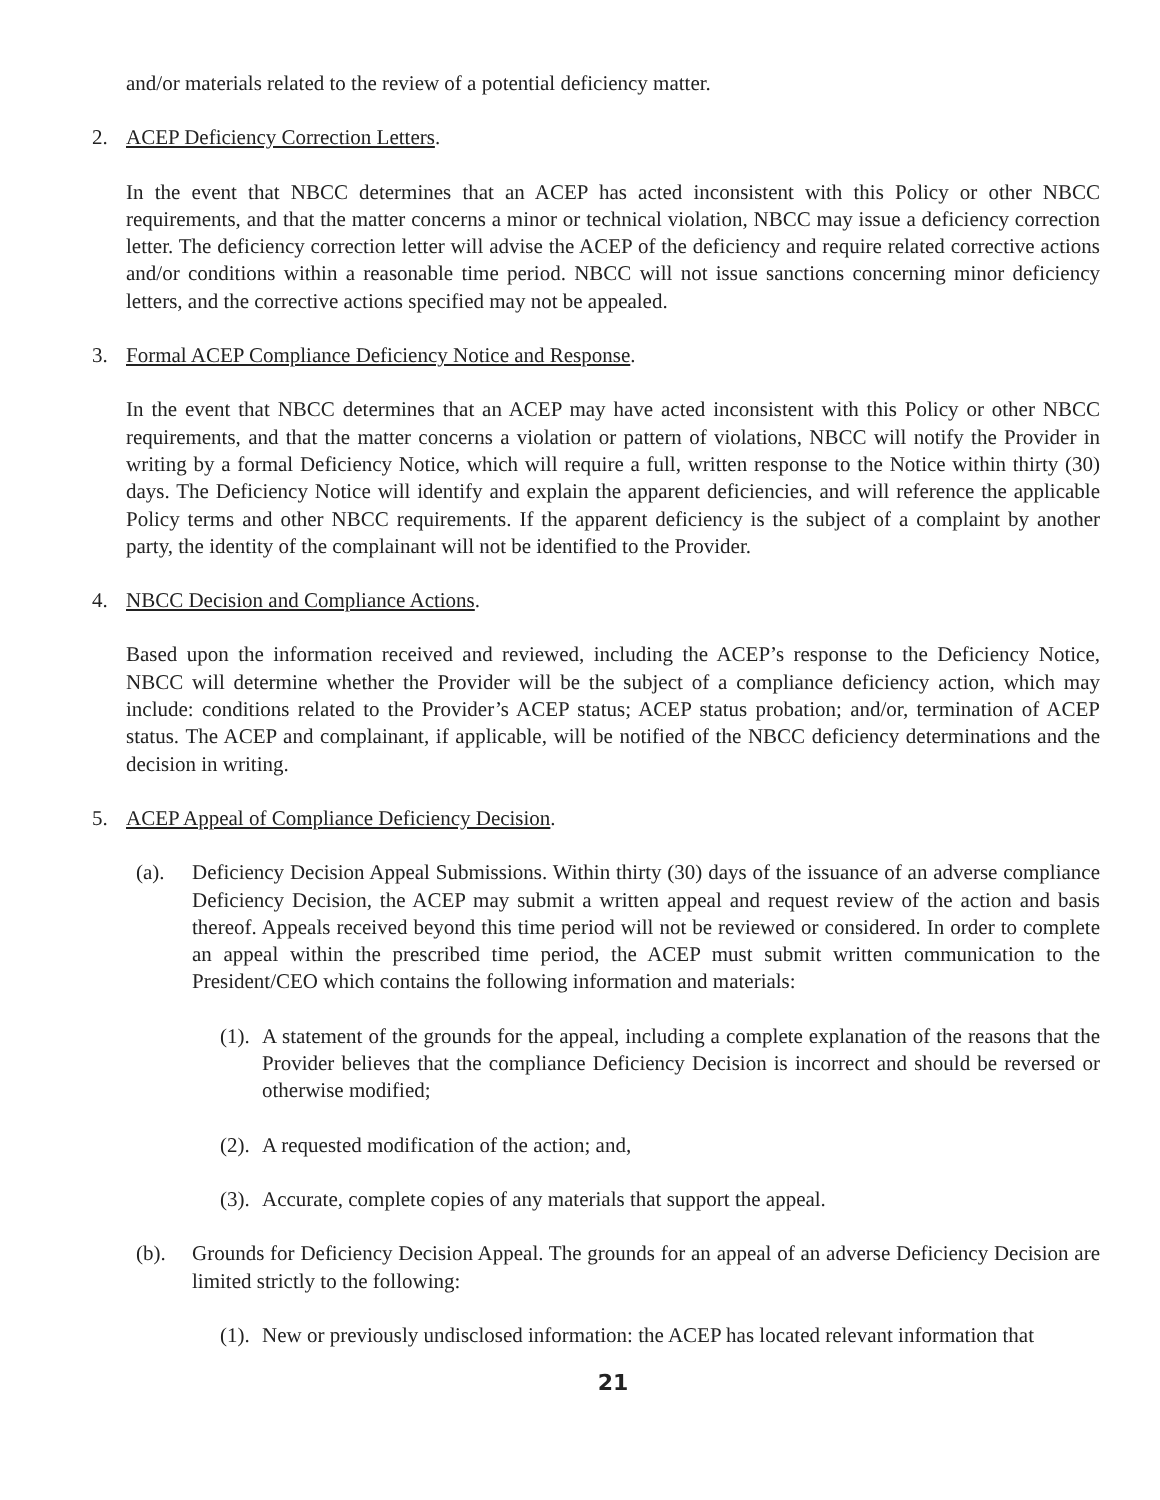and/or materials related to the review of a potential deficiency matter.
2. ACEP Deficiency Correction Letters.
In the event that NBCC determines that an ACEP has acted inconsistent with this Policy or other NBCC requirements, and that the matter concerns a minor or technical violation, NBCC may issue a deficiency correction letter. The deficiency correction letter will advise the ACEP of the deficiency and require related corrective actions and/or conditions within a reasonable time period. NBCC will not issue sanctions concerning minor deficiency letters, and the corrective actions specified may not be appealed.
3. Formal ACEP Compliance Deficiency Notice and Response.
In the event that NBCC determines that an ACEP may have acted inconsistent with this Policy or other NBCC requirements, and that the matter concerns a violation or pattern of violations, NBCC will notify the Provider in writing by a formal Deficiency Notice, which will require a full, written response to the Notice within thirty (30) days. The Deficiency Notice will identify and explain the apparent deficiencies, and will reference the applicable Policy terms and other NBCC requirements. If the apparent deficiency is the subject of a complaint by another party, the identity of the complainant will not be identified to the Provider.
4. NBCC Decision and Compliance Actions.
Based upon the information received and reviewed, including the ACEP’s response to the Deficiency Notice, NBCC will determine whether the Provider will be the subject of a compliance deficiency action, which may include: conditions related to the Provider’s ACEP status; ACEP status probation; and/or, termination of ACEP status. The ACEP and complainant, if applicable, will be notified of the NBCC deficiency determinations and the decision in writing.
5. ACEP Appeal of Compliance Deficiency Decision.
(a). Deficiency Decision Appeal Submissions. Within thirty (30) days of the issuance of an adverse compliance Deficiency Decision, the ACEP may submit a written appeal and request review of the action and basis thereof. Appeals received beyond this time period will not be reviewed or considered. In order to complete an appeal within the prescribed time period, the ACEP must submit written communication to the President/CEO which contains the following information and materials:
(1). A statement of the grounds for the appeal, including a complete explanation of the reasons that the Provider believes that the compliance Deficiency Decision is incorrect and should be reversed or otherwise modified;
(2). A requested modification of the action; and,
(3). Accurate, complete copies of any materials that support the appeal.
(b). Grounds for Deficiency Decision Appeal. The grounds for an appeal of an adverse Deficiency Decision are limited strictly to the following:
(1). New or previously undisclosed information: the ACEP has located relevant information that
21